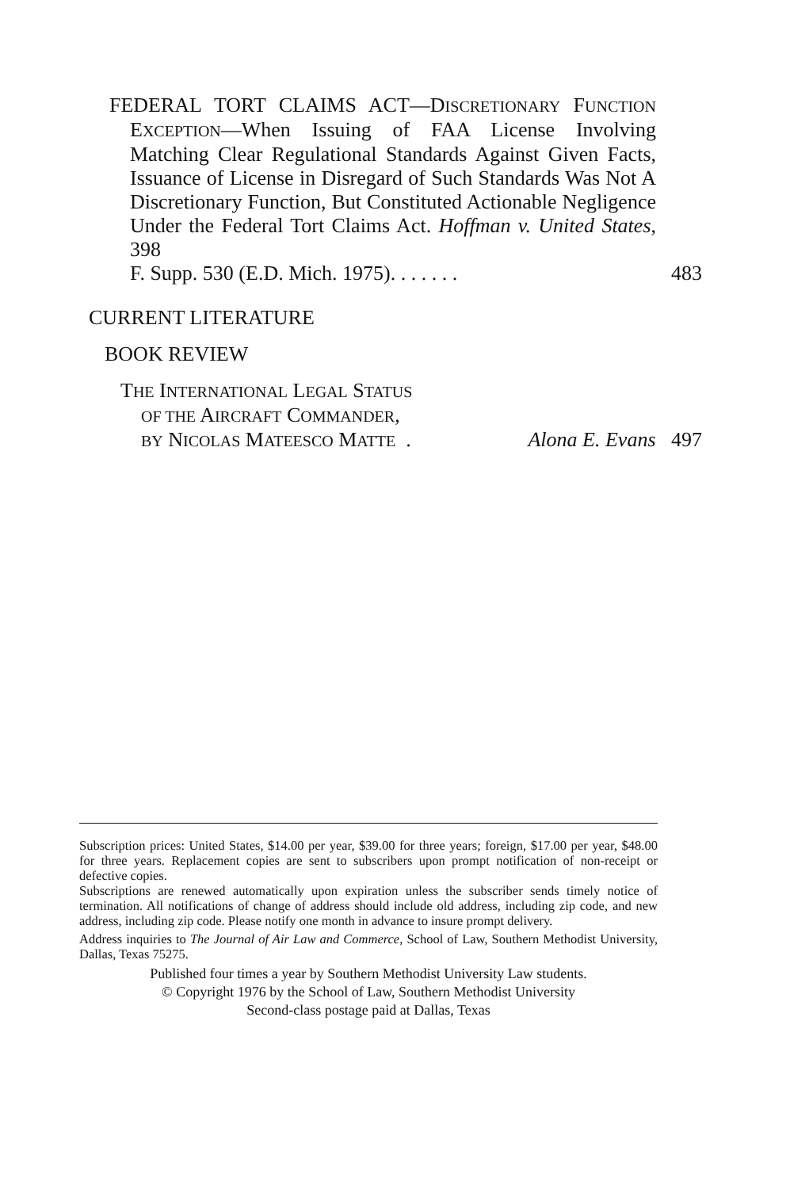FEDERAL TORT CLAIMS ACT—DISCRETIONARY FUNCTION EXCEPTION—When Issuing of FAA License Involving Matching Clear Regulational Standards Against Given Facts, Issuance of License in Disregard of Such Standards Was Not A Discretionary Function, But Constituted Actionable Negligence Under the Federal Tort Claims Act. Hoffman v. United States, 398
F. Supp. 530 (E.D. Mich. 1975). . . . . . . 483
CURRENT LITERATURE
BOOK REVIEW
THE INTERNATIONAL LEGAL STATUS
OF THE AIRCRAFT COMMANDER,
BY NICOLAS MATEESCO MATTE . Alona E. Evans 497
Subscription prices: United States, $14.00 per year, $39.00 for three years; foreign, $17.00 per year, $48.00 for three years. Replacement copies are sent to subscribers upon prompt notification of non-receipt or defective copies.
Subscriptions are renewed automatically upon expiration unless the subscriber sends timely notice of termination. All notifications of change of address should include old address, including zip code, and new address, including zip code. Please notify one month in advance to insure prompt delivery.
Address inquiries to The Journal of Air Law and Commerce, School of Law, Southern Methodist University, Dallas, Texas 75275.
Published four times a year by Southern Methodist University Law students.
© Copyright 1976 by the School of Law, Southern Methodist University
Second-class postage paid at Dallas, Texas